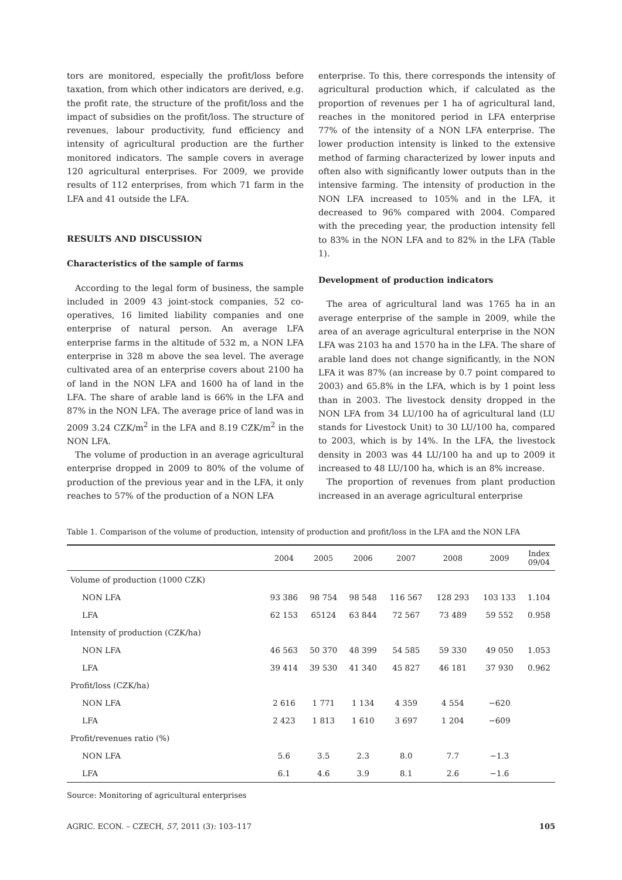tors are monitored, especially the profit/loss before taxation, from which other indicators are derived, e.g. the profit rate, the structure of the profit/loss and the impact of subsidies on the profit/loss. The structure of revenues, labour productivity, fund efficiency and intensity of agricultural production are the further monitored indicators. The sample covers in average 120 agricultural enterprises. For 2009, we provide results of 112 enterprises, from which 71 farm in the LFA and 41 outside the LFA.
RESULTS AND DISCUSSION
Characteristics of the sample of farms
According to the legal form of business, the sample included in 2009 43 joint-stock companies, 52 co-operatives, 16 limited liability companies and one enterprise of natural person. An average LFA enterprise farms in the altitude of 532 m, a NON LFA enterprise in 328 m above the sea level. The average cultivated area of an enterprise covers about 2100 ha of land in the NON LFA and 1600 ha of land in the LFA. The share of arable land is 66% in the LFA and 87% in the NON LFA. The average price of land was in 2009 3.24 CZK/m<sup>2</sup> in the LFA and 8.19 CZK/m<sup>2</sup> in the NON LFA.
The volume of production in an average agricultural enterprise dropped in 2009 to 80% of the volume of production of the previous year and in the LFA, it only reaches to 57% of the production of a NON LFA
enterprise. To this, there corresponds the intensity of agricultural production which, if calculated as the proportion of revenues per 1 ha of agricultural land, reaches in the monitored period in LFA enterprise 77% of the intensity of a NON LFA enterprise. The lower production intensity is linked to the extensive method of farming characterized by lower inputs and often also with significantly lower outputs than in the intensive farming. The intensity of production in the NON LFA increased to 105% and in the LFA, it decreased to 96% compared with 2004. Compared with the preceding year, the production intensity fell to 83% in the NON LFA and to 82% in the LFA (Table 1).
Development of production indicators
The area of agricultural land was 1765 ha in an average enterprise of the sample in 2009, while the area of an average agricultural enterprise in the NON LFA was 2103 ha and 1570 ha in the LFA. The share of arable land does not change significantly, in the NON LFA it was 87% (an increase by 0.7 point compared to 2003) and 65.8% in the LFA, which is by 1 point less than in 2003. The livestock density dropped in the NON LFA from 34 LU/100 ha of agricultural land (LU stands for Livestock Unit) to 30 LU/100 ha, compared to 2003, which is by 14%. In the LFA, the livestock density in 2003 was 44 LU/100 ha and up to 2009 it increased to 48 LU/100 ha, which is an 8% increase.
The proportion of revenues from plant production increased in an average agricultural enterprise
Table 1. Comparison of the volume of production, intensity of production and profit/loss in the LFA and the NON LFA
| | 2004 | 2005 | 2006 | 2007 | 2008 | 2009 | Index 09/04 |
| --- | --- | --- | --- | --- | --- | --- | --- |
| Volume of production (1000 CZK) | | | | | | | |
| NON LFA | 93 386 | 98 754 | 98 548 | 116 567 | 128 293 | 103 133 | 1.104 |
| LFA | 62 153 | 65124 | 63 844 | 72 567 | 73 489 | 59 552 | 0.958 |
| Intensity of production (CZK/ha) | | | | | | | |
| NON LFA | 46 563 | 50 370 | 48 399 | 54 585 | 59 330 | 49 050 | 1.053 |
| LFA | 39 414 | 39 530 | 41 340 | 45 827 | 46 181 | 37 930 | 0.962 |
| Profit/loss (CZK/ha) | | | | | | | |
| NON LFA | 2 616 | 1 771 | 1 134 | 4 359 | 4 554 | −620 | |
| LFA | 2 423 | 1 813 | 1 610 | 3 697 | 1 204 | −609 | |
| Profit/revenues ratio (%) | | | | | | | |
| NON LFA | 5.6 | 3.5 | 2.3 | 8.0 | 7.7 | −1.3 | |
| LFA | 6.1 | 4.6 | 3.9 | 8.1 | 2.6 | −1.6 | |
Source: Monitoring of agricultural enterprises
AGRIC. ECON. – CZECH, 57, 2011 (3): 103–117 105